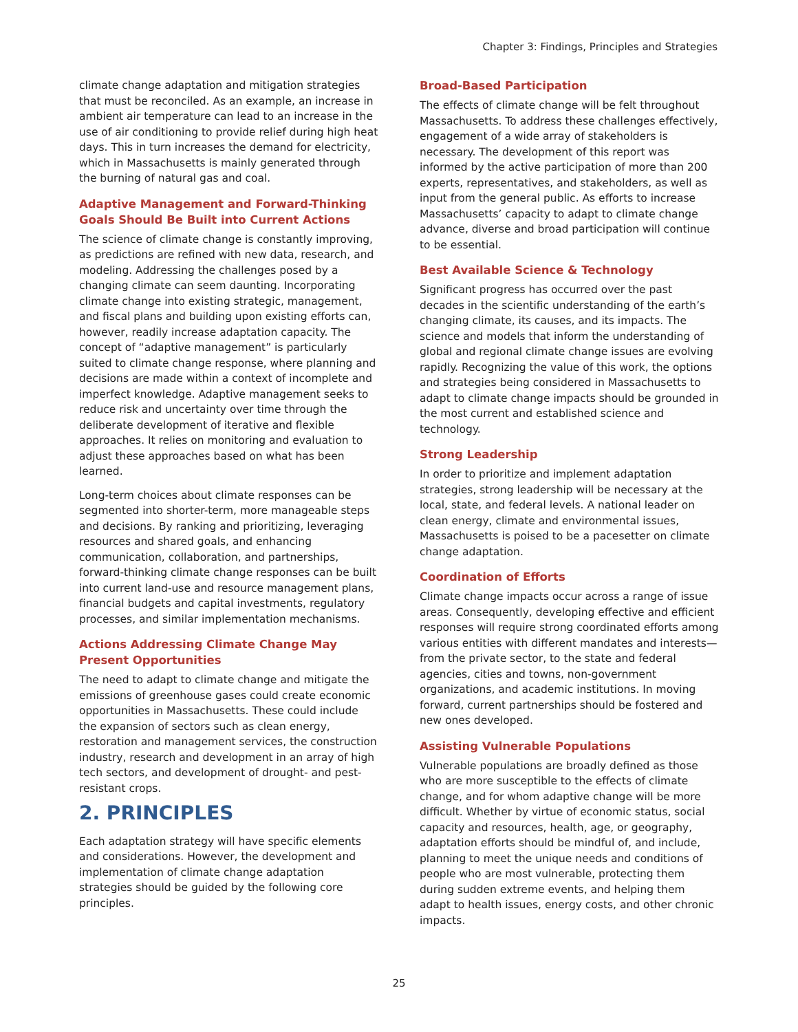Chapter 3: Findings, Principles and Strategies
climate change adaptation and mitigation strategies that must be reconciled. As an example, an increase in ambient air temperature can lead to an increase in the use of air conditioning to provide relief during high heat days. This in turn increases the demand for electricity, which in Massachusetts is mainly generated through the burning of natural gas and coal.
Adaptive Management and Forward-Thinking Goals Should Be Built into Current Actions
The science of climate change is constantly improving, as predictions are refined with new data, research, and modeling. Addressing the challenges posed by a changing climate can seem daunting. Incorporating climate change into existing strategic, management, and fiscal plans and building upon existing efforts can, however, readily increase adaptation capacity. The concept of “adaptive management” is particularly suited to climate change response, where planning and decisions are made within a context of incomplete and imperfect knowledge. Adaptive management seeks to reduce risk and uncertainty over time through the deliberate development of iterative and flexible approaches. It relies on monitoring and evaluation to adjust these approaches based on what has been learned.
Long-term choices about climate responses can be segmented into shorter-term, more manageable steps and decisions. By ranking and prioritizing, leveraging resources and shared goals, and enhancing communication, collaboration, and partnerships, forward-thinking climate change responses can be built into current land-use and resource management plans, financial budgets and capital investments, regulatory processes, and similar implementation mechanisms.
Actions Addressing Climate Change May Present Opportunities
The need to adapt to climate change and mitigate the emissions of greenhouse gases could create economic opportunities in Massachusetts. These could include the expansion of sectors such as clean energy, restoration and management services, the construction industry, research and development in an array of high tech sectors, and development of drought- and pest-resistant crops.
2. PRINCIPLES
Each adaptation strategy will have specific elements and considerations. However, the development and implementation of climate change adaptation strategies should be guided by the following core principles.
Broad-Based Participation
The effects of climate change will be felt throughout Massachusetts. To address these challenges effectively, engagement of a wide array of stakeholders is necessary. The development of this report was informed by the active participation of more than 200 experts, representatives, and stakeholders, as well as input from the general public. As efforts to increase Massachusetts’ capacity to adapt to climate change advance, diverse and broad participation will continue to be essential.
Best Available Science & Technology
Significant progress has occurred over the past decades in the scientific understanding of the earth’s changing climate, its causes, and its impacts. The science and models that inform the understanding of global and regional climate change issues are evolving rapidly. Recognizing the value of this work, the options and strategies being considered in Massachusetts to adapt to climate change impacts should be grounded in the most current and established science and technology.
Strong Leadership
In order to prioritize and implement adaptation strategies, strong leadership will be necessary at the local, state, and federal levels. A national leader on clean energy, climate and environmental issues, Massachusetts is poised to be a pacesetter on climate change adaptation.
Coordination of Efforts
Climate change impacts occur across a range of issue areas. Consequently, developing effective and efficient responses will require strong coordinated efforts among various entities with different mandates and interests— from the private sector, to the state and federal agencies, cities and towns, non-government organizations, and academic institutions. In moving forward, current partnerships should be fostered and new ones developed.
Assisting Vulnerable Populations
Vulnerable populations are broadly defined as those who are more susceptible to the effects of climate change, and for whom adaptive change will be more difficult. Whether by virtue of economic status, social capacity and resources, health, age, or geography, adaptation efforts should be mindful of, and include, planning to meet the unique needs and conditions of people who are most vulnerable, protecting them during sudden extreme events, and helping them adapt to health issues, energy costs, and other chronic impacts.
25